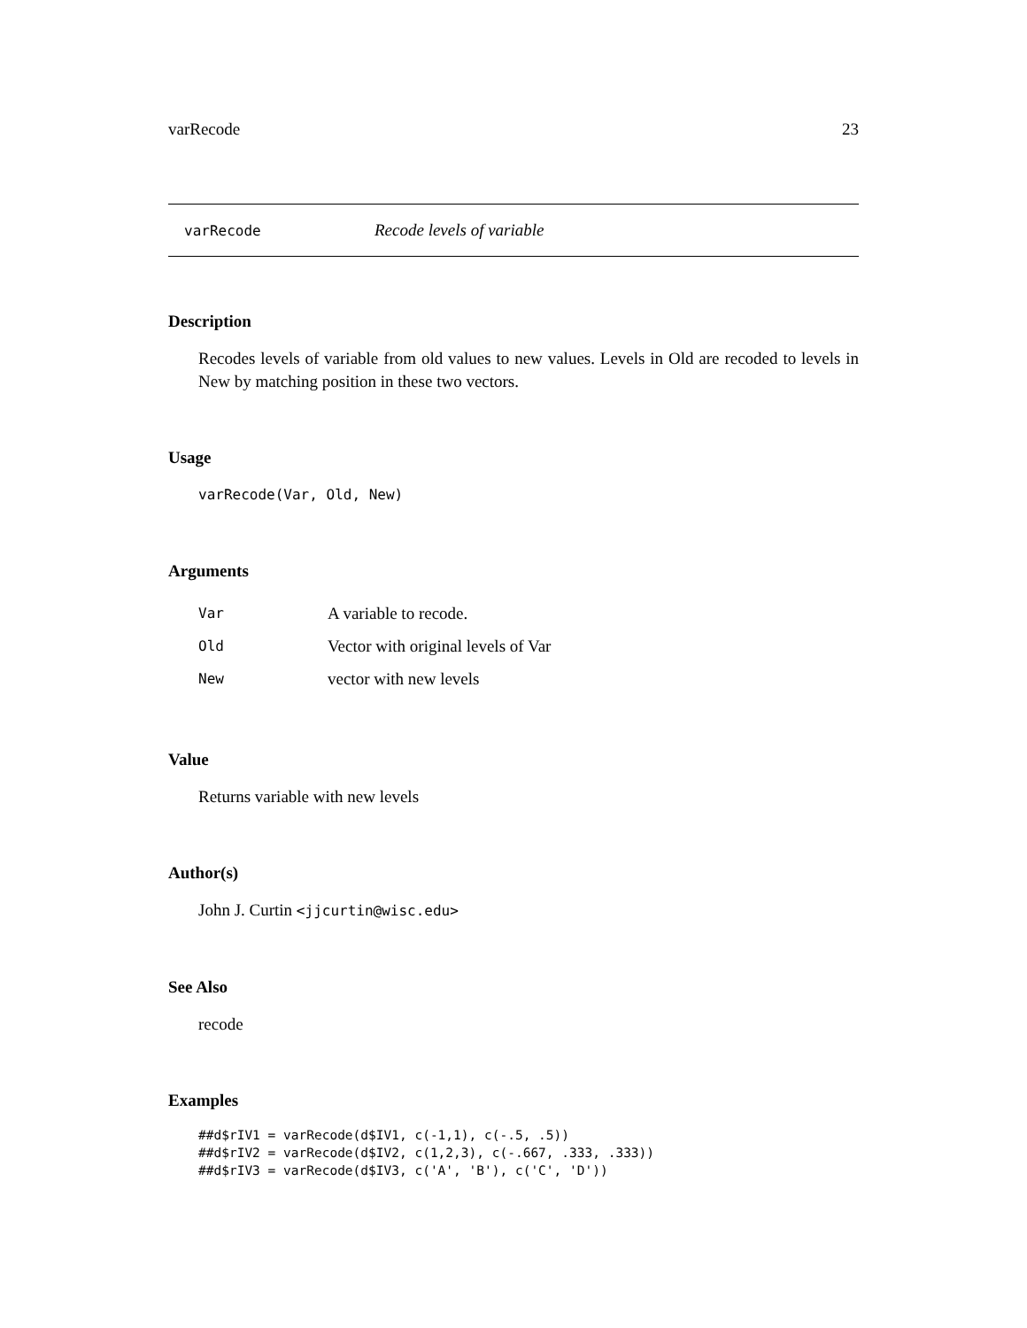varRecode 23
varRecode Recode levels of variable
Description
Recodes levels of variable from old values to new values. Levels in Old are recoded to levels in New by matching position in these two vectors.
Usage
varRecode(Var, Old, New)
Arguments
| Var | A variable to recode. |
| Old | Vector with original levels of Var |
| New | vector with new levels |
Value
Returns variable with new levels
Author(s)
John J. Curtin <jjcurtin@wisc.edu>
See Also
recode
Examples
##d$rIV1 = varRecode(d$IV1, c(-1,1), c(-.5, .5))
##d$rIV2 = varRecode(d$IV2, c(1,2,3), c(-.667, .333, .333))
##d$rIV3 = varRecode(d$IV3, c('A', 'B'), c('C', 'D'))